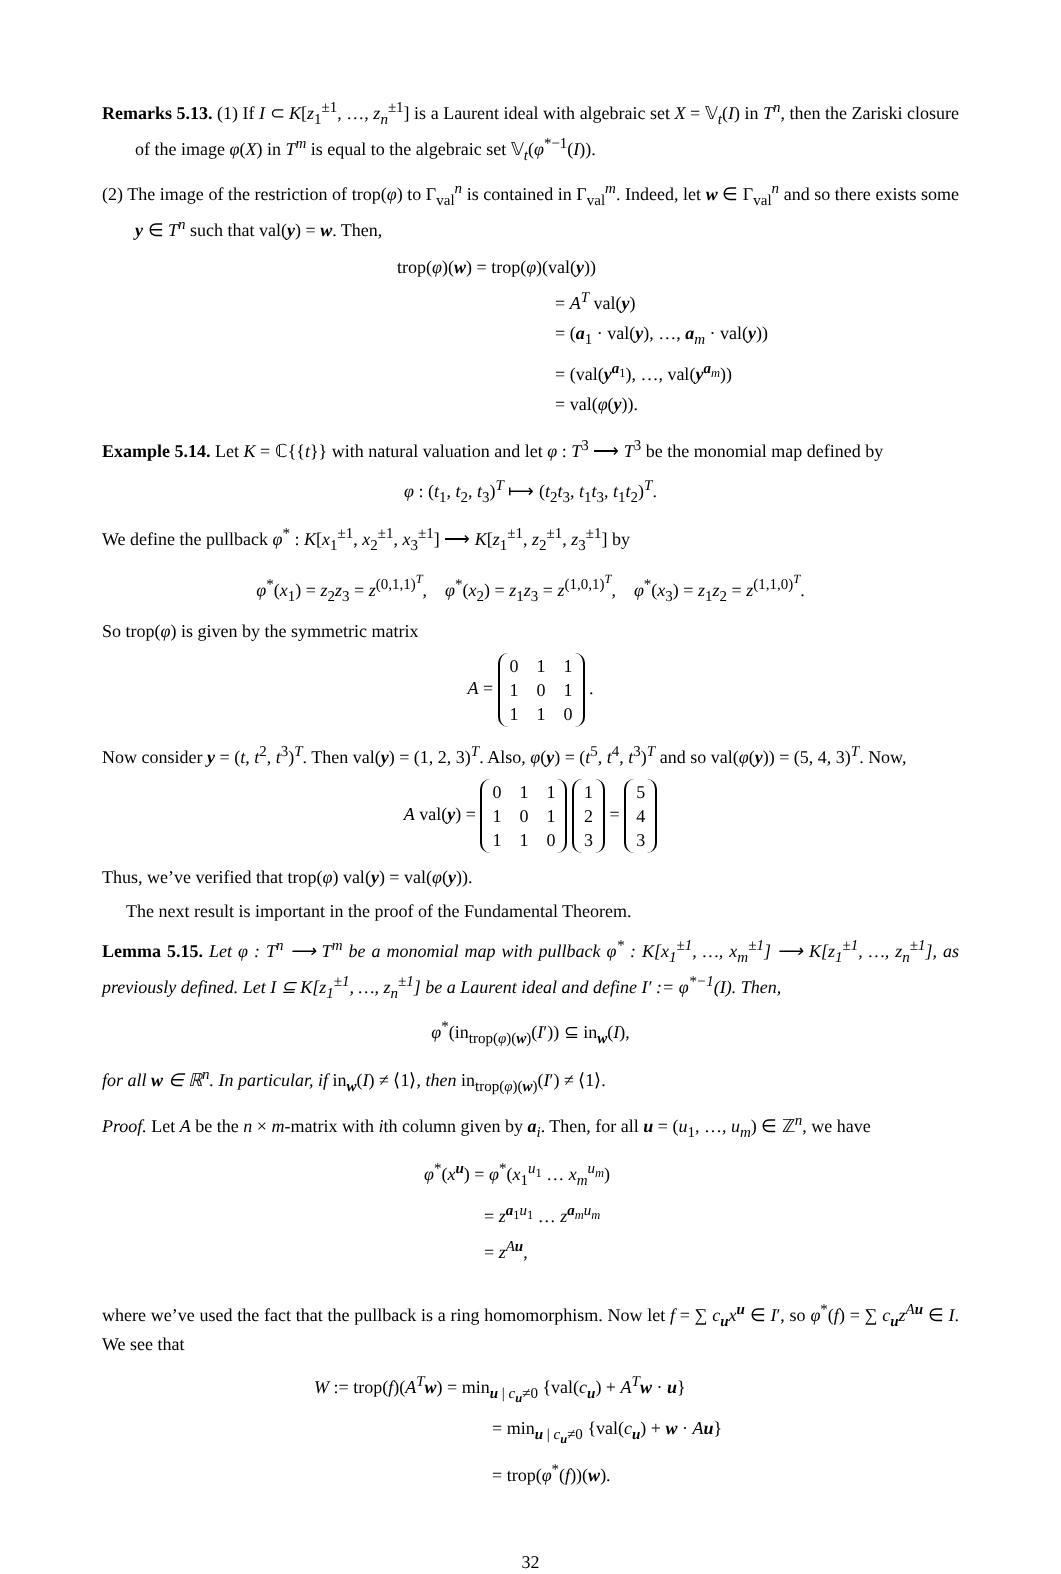Remarks 5.13. (1) If I ⊂ K[z<sub>1</sub><sup>±1</sup>, …, z<sub>n</sub><sup>±1</sup>] is a Laurent ideal with algebraic set X = 𝕍<sub>t</sub>(I) in T<sup>n</sup>, then the Zariski closure of the image φ(X) in T<sup>m</sup> is equal to the algebraic set 𝕍<sub>t</sub>(φ<sup>*−1</sup>(I)).
(2) The image of the restriction of trop(φ) to Γ<sub>val</sub><sup>n</sup> is contained in Γ<sub>val</sub><sup>m</sup>. Indeed, let w ∈ Γ<sub>val</sub><sup>n</sup> and so there exists some y ∈ T<sup>n</sup> such that val(y) = w. Then,
trop(φ)(w) = trop(φ)(val(y))
= A<sup>T</sup> val(y)
= (a<sub>1</sub> · val(y), …, a<sub>m</sub> · val(y))
= (val(y<sup>a<sub>1</sub></sup>), …, val(y<sup>a<sub>m</sub></sup>))
= val(φ(y)).
Example 5.14. Let K = ℂ{{t}} with natural valuation and let φ : T<sup>3</sup> ⟶ T<sup>3</sup> be the monomial map defined by
φ : (t<sub>1</sub>, t<sub>2</sub>, t<sub>3</sub>)<sup>T</sup> ⟼ (t<sub>2</sub>t<sub>3</sub>, t<sub>1</sub>t<sub>3</sub>, t<sub>1</sub>t<sub>2</sub>)<sup>T</sup>.
We define the pullback φ<sup>*</sup> : K[x<sub>1</sub><sup>±1</sup>, x<sub>2</sub><sup>±1</sup>, x<sub>3</sub><sup>±1</sup>] ⟶ K[z<sub>1</sub><sup>±1</sup>, z<sub>2</sub><sup>±1</sup>, z<sub>3</sub><sup>±1</sup>] by
φ<sup>*</sup>(x<sub>1</sub>) = z<sub>2</sub>z<sub>3</sub> = z<sup>(0,1,1)<sup>T</sup></sup>, φ<sup>*</sup>(x<sub>2</sub>) = z<sub>1</sub>z<sub>3</sub> = z<sup>(1,0,1)<sup>T</sup></sup>, φ<sup>*</sup>(x<sub>3</sub>) = z<sub>1</sub>z<sub>2</sub> = z<sup>(1,1,0)<sup>T</sup></sup>.
So trop(φ) is given by the symmetric matrix
A =
| 0 | 1 | 1 |
| 1 | 0 | 1 |
| 1 | 1 | 0 |
.
Now consider y = (t, t<sup>2</sup>, t<sup>3</sup>)<sup>T</sup>. Then val(y) = (1, 2, 3)<sup>T</sup>. Also, φ(y) = (t<sup>5</sup>, t<sup>4</sup>, t<sup>3</sup>)<sup>T</sup> and so val(φ(y)) = (5, 4, 3)<sup>T</sup>. Now,
A val(y) =
| 0 | 1 | 1 |
| 1 | 0 | 1 |
| 1 | 1 | 0 |
| 1 |
| 2 |
| 3 |
=
| 5 |
| 4 |
| 3 |
Thus, we’ve verified that trop(φ) val(y) = val(φ(y)).
The next result is important in the proof of the Fundamental Theorem.
Lemma 5.15. Let φ : T<sup>n</sup> ⟶ T<sup>m</sup> be a monomial map with pullback φ<sup>*</sup> : K[x<sub>1</sub><sup>±1</sup>, …, x<sub>m</sub><sup>±1</sup>] ⟶ K[z<sub>1</sub><sup>±1</sup>, …, z<sub>n</sub><sup>±1</sup>], as previously defined. Let I ⊆ K[z<sub>1</sub><sup>±1</sup>, …, z<sub>n</sub><sup>±1</sup>] be a Laurent ideal and define I′ := φ<sup>*−1</sup>(I). Then,
φ<sup>*</sup>(in<sub>trop(φ)(w)</sub>(I′)) ⊆ in<sub>w</sub>(I),
for all w ∈ ℝ<sup>n</sup>. In particular, if in<sub>w</sub>(I) ≠ ⟨1⟩, then in<sub>trop(φ)(w)</sub>(I′) ≠ ⟨1⟩.
Proof. Let A be the n × m-matrix with ith column given by a<sub>i</sub>. Then, for all u = (u<sub>1</sub>, …, u<sub>m</sub>) ∈ ℤ<sup>n</sup>, we have
φ<sup>*</sup>(x<sup>u</sup>) = φ<sup>*</sup>(x<sub>1</sub><sup>u<sub>1</sub></sup> … x<sub>m</sub><sup>u<sub>m</sub></sup>)
= z<sup>a<sub>1</sub>u<sub>1</sub></sup> … z<sup>a<sub>m</sub>u<sub>m</sub></sup>
= z<sup>Au</sup>,
where we’ve used the fact that the pullback is a ring homomorphism. Now let f = ∑ c<sub>u</sub>x<sup>u</sup> ∈ I′, so φ<sup>*</sup>(f) = ∑ c<sub>u</sub>z<sup>Au</sup> ∈ I. We see that
W := trop(f)(A<sup>T</sup>w) = min<sub>u | c<sub>u</sub>≠0</sub> {val(c<sub>u</sub>) + A<sup>T</sup>w · u}
= min<sub>u | c<sub>u</sub>≠0</sub> {val(c<sub>u</sub>) + w · Au}
= trop(φ<sup>*</sup>(f))(w).
32